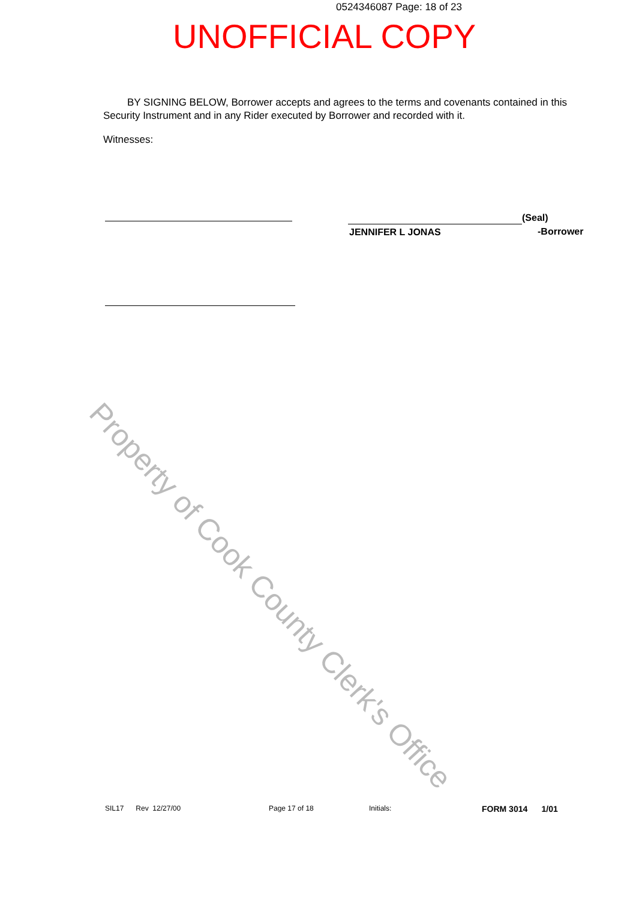0524346087 Page: 18 of 23
UNOFFICIAL COPY
Property of Cook County Clerk's Office
BY SIGNING BELOW, Borrower accepts and agrees to the terms and covenants contained in this Security Instrument and in any Rider executed by Borrower and recorded with it.
Witnesses:
(Seal)
JENNIFER L JONAS -Borrower
SIL17 Rev 12/27/00 Page 17 of 18 Initials: FORM 3014 1/01